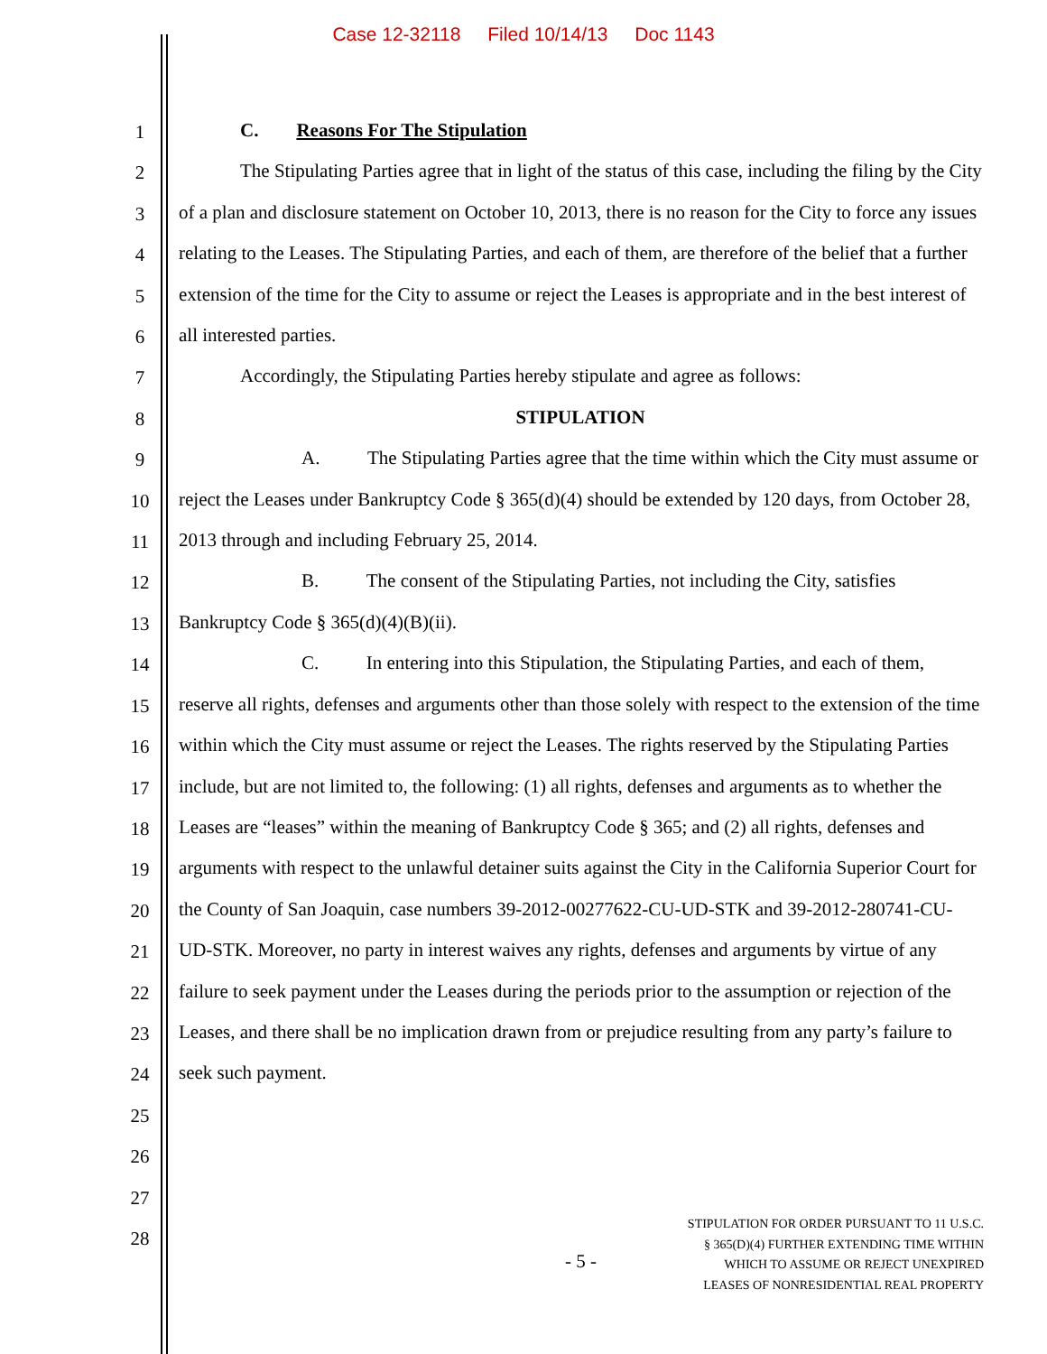Case 12-32118 Filed 10/14/13 Doc 1143
1
2
3
4
5
6
7
8
9
10
11
12
13
14
15
16
17
18
19
20
21
22
23
24
25
26
27
28
C. Reasons For The Stipulation
The Stipulating Parties agree that in light of the status of this case, including the filing by the City of a plan and disclosure statement on October 10, 2013, there is no reason for the City to force any issues relating to the Leases. The Stipulating Parties, and each of them, are therefore of the belief that a further extension of the time for the City to assume or reject the Leases is appropriate and in the best interest of all interested parties.
Accordingly, the Stipulating Parties hereby stipulate and agree as follows:
STIPULATION
A. The Stipulating Parties agree that the time within which the City must assume or reject the Leases under Bankruptcy Code § 365(d)(4) should be extended by 120 days, from October 28, 2013 through and including February 25, 2014.
B. The consent of the Stipulating Parties, not including the City, satisfies Bankruptcy Code § 365(d)(4)(B)(ii).
C. In entering into this Stipulation, the Stipulating Parties, and each of them, reserve all rights, defenses and arguments other than those solely with respect to the extension of the time within which the City must assume or reject the Leases. The rights reserved by the Stipulating Parties include, but are not limited to, the following: (1) all rights, defenses and arguments as to whether the Leases are “leases” within the meaning of Bankruptcy Code § 365; and (2) all rights, defenses and arguments with respect to the unlawful detainer suits against the City in the California Superior Court for the County of San Joaquin, case numbers 39-2012-00277622-CU-UD-STK and 39-2012-280741-CU-UD-STK. Moreover, no party in interest waives any rights, defenses and arguments by virtue of any failure to seek payment under the Leases during the periods prior to the assumption or rejection of the Leases, and there shall be no implication drawn from or prejudice resulting from any party’s failure to seek such payment.
- 5 -
STIPULATION FOR ORDER PURSUANT TO 11 U.S.C.
§ 365(D)(4) FURTHER EXTENDING TIME WITHIN
WHICH TO ASSUME OR REJECT UNEXPIRED
LEASES OF NONRESIDENTIAL REAL PROPERTY